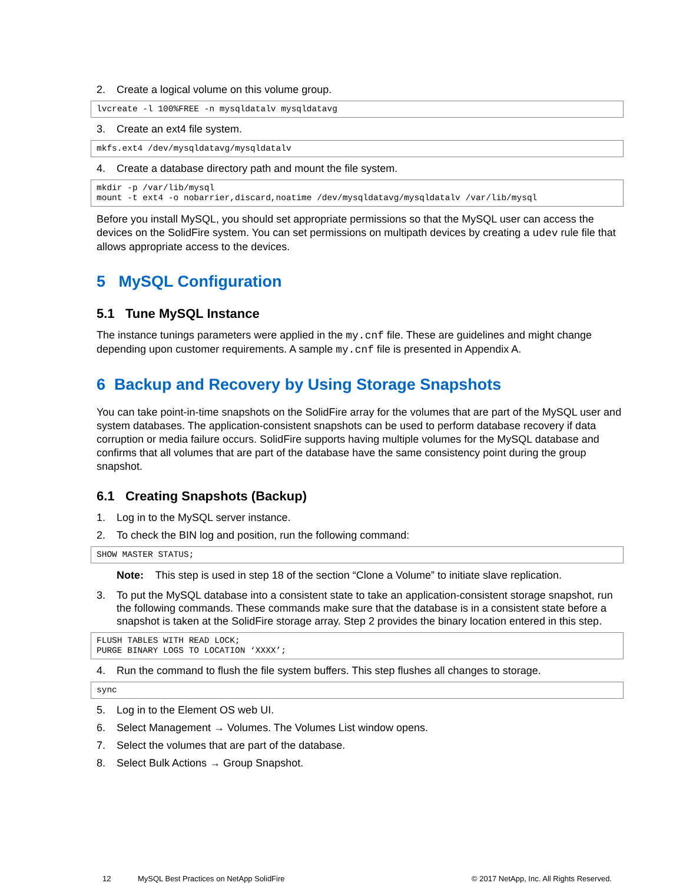2. Create a logical volume on this volume group.
lvcreate -l 100%FREE -n mysqldatalv mysqldatavg
3. Create an ext4 file system.
mkfs.ext4 /dev/mysqldatavg/mysqldatalv
4. Create a database directory path and mount the file system.
mkdir -p /var/lib/mysql
mount -t ext4 -o nobarrier,discard,noatime /dev/mysqldatavg/mysqldatalv /var/lib/mysql
Before you install MySQL, you should set appropriate permissions so that the MySQL user can access the devices on the SolidFire system. You can set permissions on multipath devices by creating a udev rule file that allows appropriate access to the devices.
5 MySQL Configuration
5.1 Tune MySQL Instance
The instance tunings parameters were applied in the my.cnf file. These are guidelines and might change depending upon customer requirements. A sample my.cnf file is presented in Appendix A.
6 Backup and Recovery by Using Storage Snapshots
You can take point-in-time snapshots on the SolidFire array for the volumes that are part of the MySQL user and system databases. The application-consistent snapshots can be used to perform database recovery if data corruption or media failure occurs. SolidFire supports having multiple volumes for the MySQL database and confirms that all volumes that are part of the database have the same consistency point during the group snapshot.
6.1 Creating Snapshots (Backup)
1. Log in to the MySQL server instance.
2. To check the BIN log and position, run the following command:
SHOW MASTER STATUS;
Note: This step is used in step 18 of the section “Clone a Volume” to initiate slave replication.
3. To put the MySQL database into a consistent state to take an application-consistent storage snapshot, run the following commands. These commands make sure that the database is in a consistent state before a snapshot is taken at the SolidFire storage array. Step 2 provides the binary location entered in this step.
FLUSH TABLES WITH READ LOCK;
PURGE BINARY LOGS TO LOCATION ‘XXXX’;
4. Run the command to flush the file system buffers. This step flushes all changes to storage.
sync
5. Log in to the Element OS web UI.
6. Select Management → Volumes. The Volumes List window opens.
7. Select the volumes that are part of the database.
8. Select Bulk Actions → Group Snapshot.
12 MySQL Best Practices on NetApp SolidFire © 2017 NetApp, Inc. All Rights Reserved.